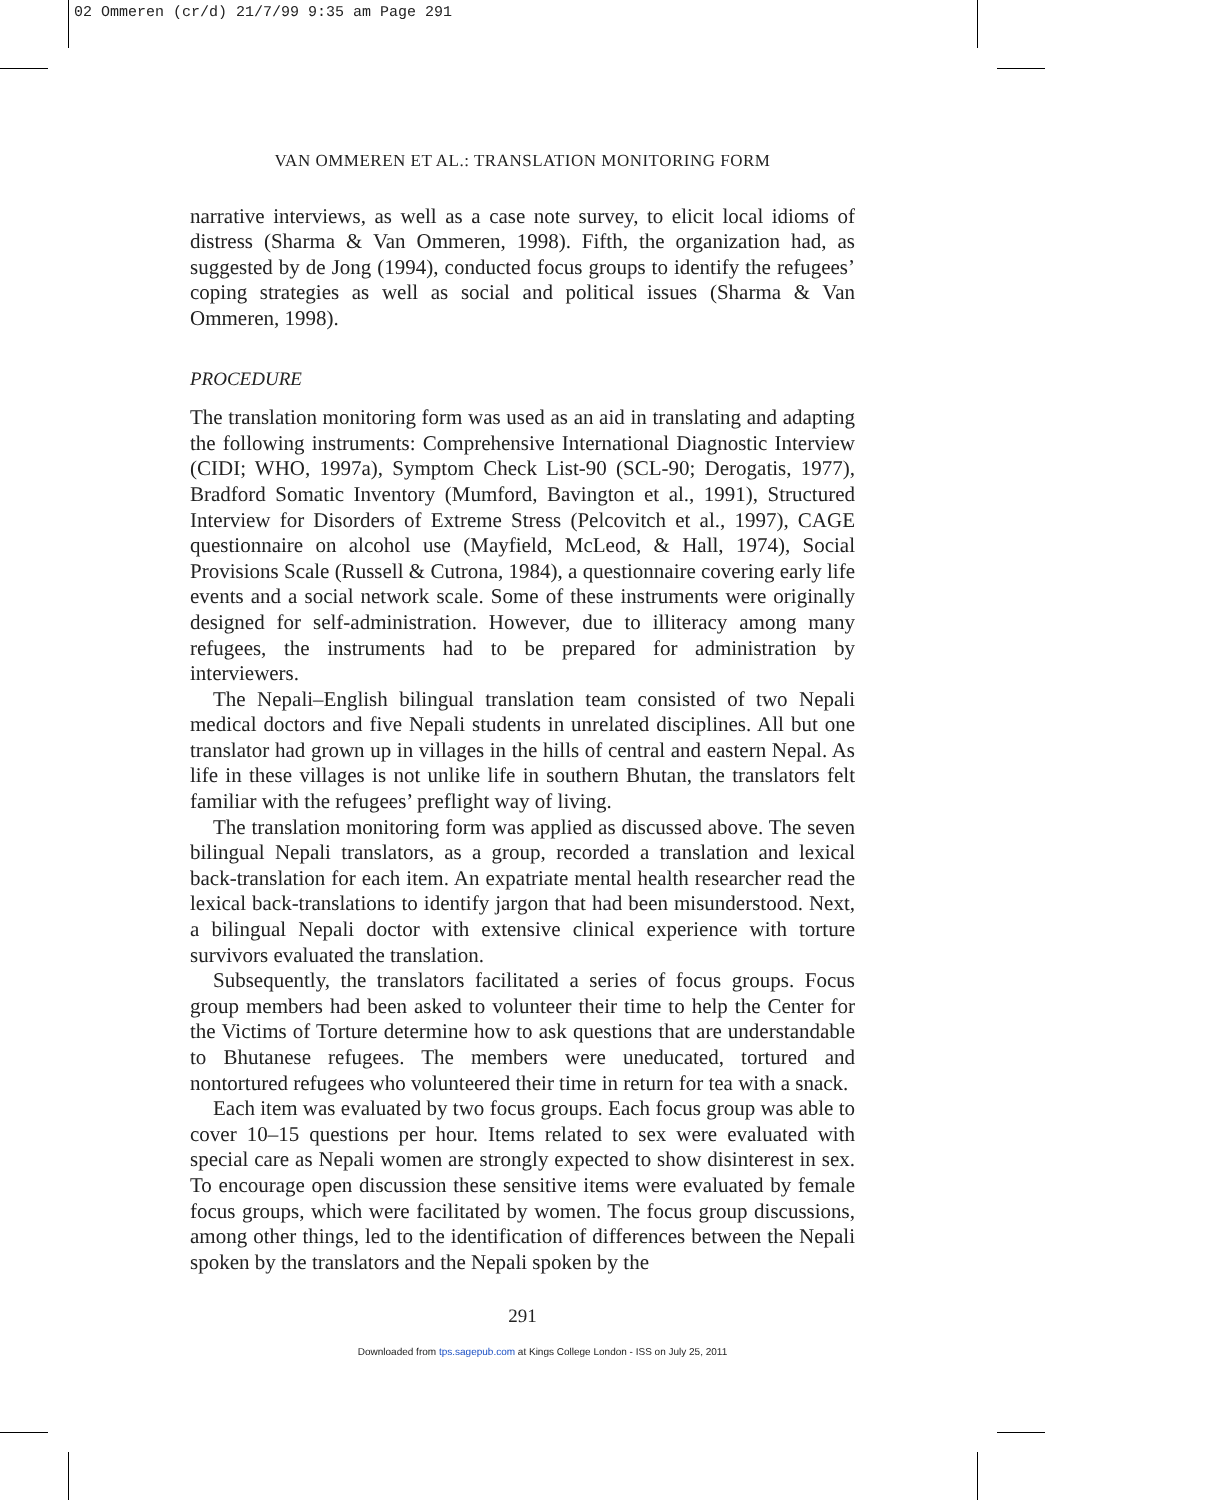02 Ommeren (cr/d) 21/7/99 9:35 am Page 291
VAN OMMEREN ET AL.: TRANSLATION MONITORING FORM
narrative interviews, as well as a case note survey, to elicit local idioms of distress (Sharma & Van Ommeren, 1998). Fifth, the organization had, as suggested by de Jong (1994), conducted focus groups to identify the refugees’ coping strategies as well as social and political issues (Sharma & Van Ommeren, 1998).
PROCEDURE
The translation monitoring form was used as an aid in translating and adapting the following instruments: Comprehensive International Diagnostic Interview (CIDI; WHO, 1997a), Symptom Check List-90 (SCL-90; Derogatis, 1977), Bradford Somatic Inventory (Mumford, Bavington et al., 1991), Structured Interview for Disorders of Extreme Stress (Pelcovitch et al., 1997), CAGE questionnaire on alcohol use (Mayfield, McLeod, & Hall, 1974), Social Provisions Scale (Russell & Cutrona, 1984), a questionnaire covering early life events and a social network scale. Some of these instruments were originally designed for self-administration. However, due to illiteracy among many refugees, the instruments had to be prepared for administration by interviewers.
The Nepali–English bilingual translation team consisted of two Nepali medical doctors and five Nepali students in unrelated disciplines. All but one translator had grown up in villages in the hills of central and eastern Nepal. As life in these villages is not unlike life in southern Bhutan, the translators felt familiar with the refugees’ preflight way of living.
The translation monitoring form was applied as discussed above. The seven bilingual Nepali translators, as a group, recorded a translation and lexical back-translation for each item. An expatriate mental health researcher read the lexical back-translations to identify jargon that had been misunderstood. Next, a bilingual Nepali doctor with extensive clinical experience with torture survivors evaluated the translation.
Subsequently, the translators facilitated a series of focus groups. Focus group members had been asked to volunteer their time to help the Center for the Victims of Torture determine how to ask questions that are understandable to Bhutanese refugees. The members were uneducated, tortured and nontortured refugees who volunteered their time in return for tea with a snack.
Each item was evaluated by two focus groups. Each focus group was able to cover 10–15 questions per hour. Items related to sex were evaluated with special care as Nepali women are strongly expected to show disinterest in sex. To encourage open discussion these sensitive items were evaluated by female focus groups, which were facilitated by women. The focus group discussions, among other things, led to the identification of differences between the Nepali spoken by the translators and the Nepali spoken by the
291
Downloaded from tps.sagepub.com at Kings College London - ISS on July 25, 2011